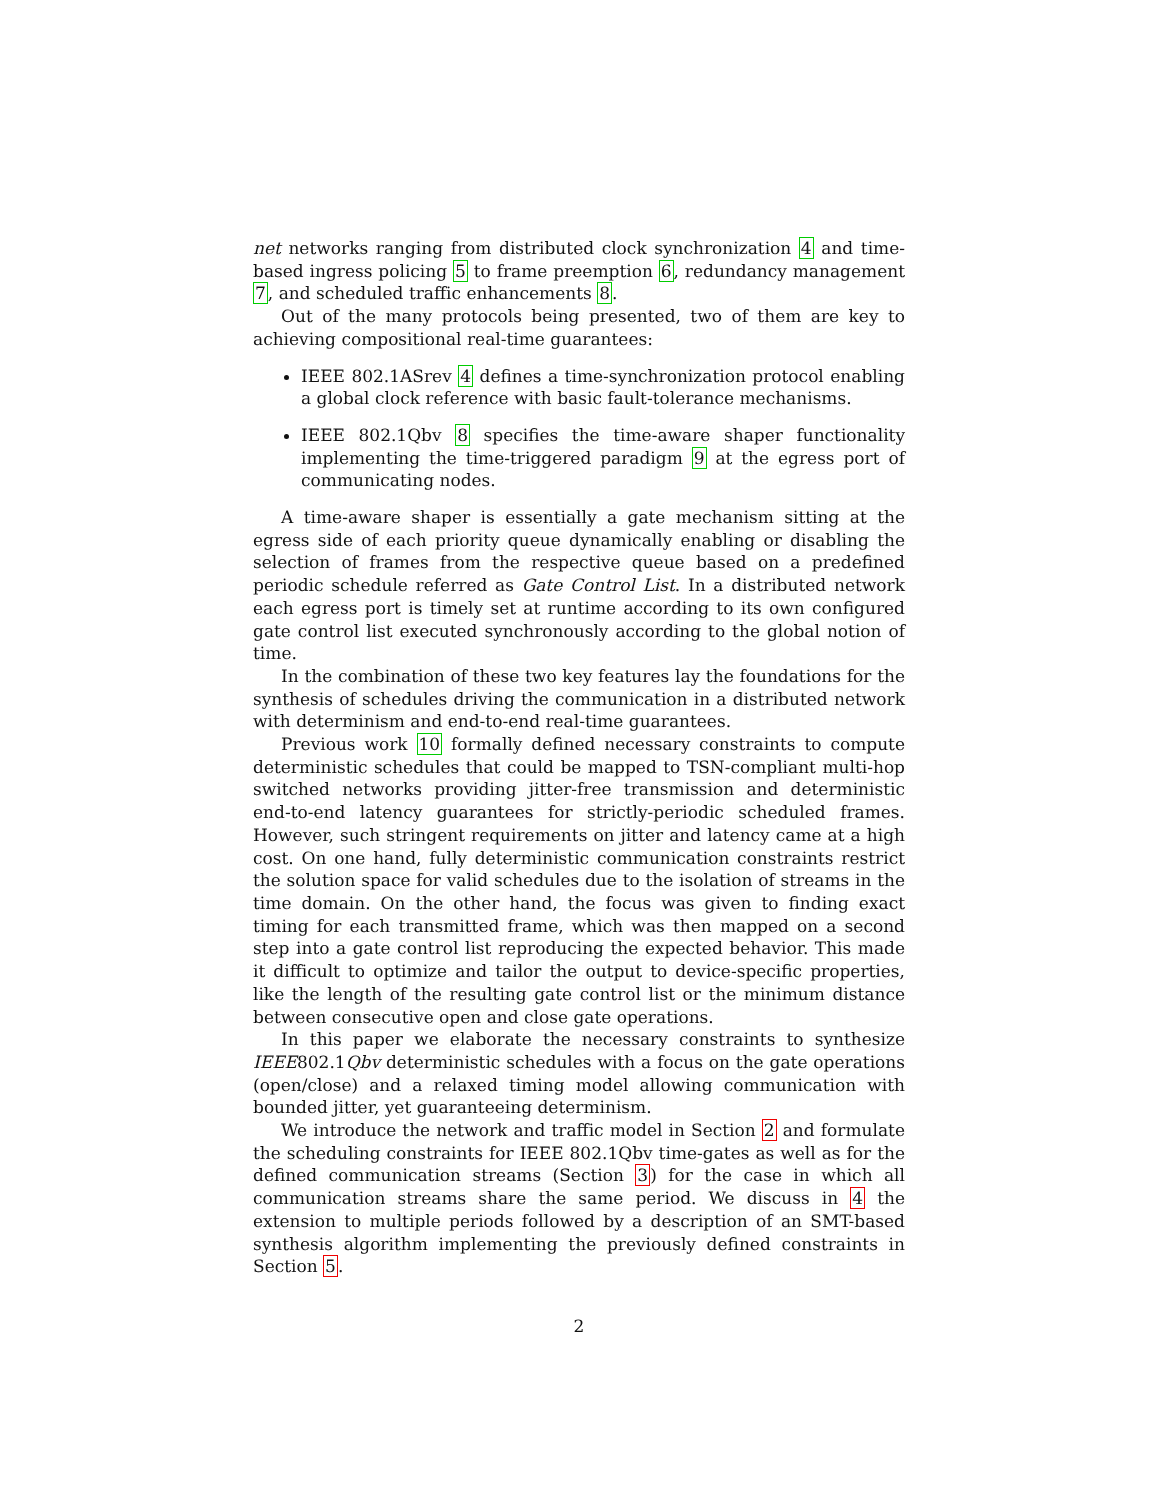net networks ranging from distributed clock synchronization 4 and time-based ingress policing 5 to frame preemption 6, redundancy management 7, and scheduled traffic enhancements 8.
Out of the many protocols being presented, two of them are key to achieving compositional real-time guarantees:
IEEE 802.1ASrev 4 defines a time-synchronization protocol enabling a global clock reference with basic fault-tolerance mechanisms.
IEEE 802.1Qbv 8 specifies the time-aware shaper functionality implementing the time-triggered paradigm 9 at the egress port of communicating nodes.
A time-aware shaper is essentially a gate mechanism sitting at the egress side of each priority queue dynamically enabling or disabling the selection of frames from the respective queue based on a predefined periodic schedule referred as Gate Control List. In a distributed network each egress port is timely set at runtime according to its own configured gate control list executed synchronously according to the global notion of time.
In the combination of these two key features lay the foundations for the synthesis of schedules driving the communication in a distributed network with determinism and end-to-end real-time guarantees.
Previous work 10 formally defined necessary constraints to compute deterministic schedules that could be mapped to TSN-compliant multi-hop switched networks providing jitter-free transmission and deterministic end-to-end latency guarantees for strictly-periodic scheduled frames. However, such stringent requirements on jitter and latency came at a high cost. On one hand, fully deterministic communication constraints restrict the solution space for valid schedules due to the isolation of streams in the time domain. On the other hand, the focus was given to finding exact timing for each transmitted frame, which was then mapped on a second step into a gate control list reproducing the expected behavior. This made it difficult to optimize and tailor the output to device-specific properties, like the length of the resulting gate control list or the minimum distance between consecutive open and close gate operations.
In this paper we elaborate the necessary constraints to synthesize IEEE802.1Qbv deterministic schedules with a focus on the gate operations (open/close) and a relaxed timing model allowing communication with bounded jitter, yet guaranteeing determinism.
We introduce the network and traffic model in Section 2 and formulate the scheduling constraints for IEEE 802.1Qbv time-gates as well as for the defined communication streams (Section 3) for the case in which all communication streams share the same period. We discuss in 4 the extension to multiple periods followed by a description of an SMT-based synthesis algorithm implementing the previously defined constraints in Section 5.
2